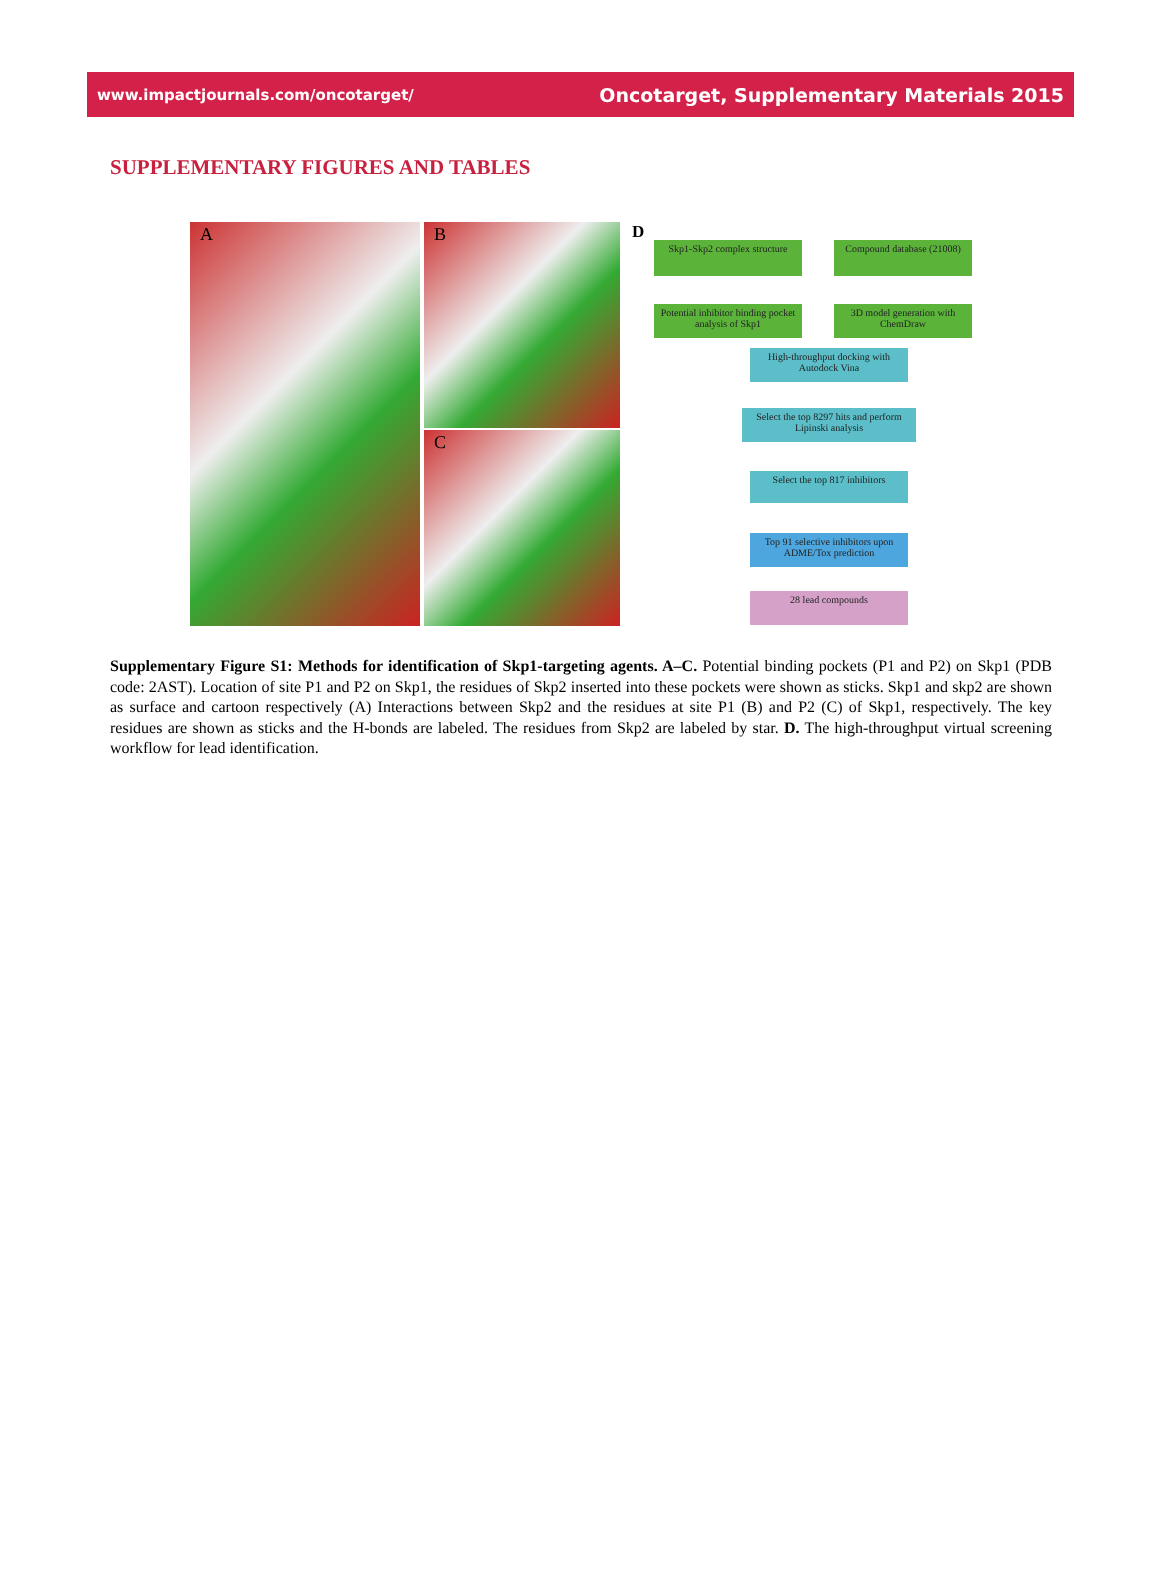www.impactjournals.com/oncotarget/ Oncotarget, Supplementary Materials 2015
SUPPLEMENTARY FIGURES AND TABLES
A
B
C
D
Skp1-Skp2 complex structure
Compound database (21008)
Potential inhibitor binding pocket analysis of Skp1
3D model generation with ChemDraw
High-throughput docking with Autodock Vina
Select the top 8297 hits and perform Lipinski analysis
Select the top 817 inhibitors
Top 91 selective inhibitors upon ADME/Tox prediction
28 lead compounds
Supplementary Figure S1: Methods for identification of Skp1-targeting agents. A–C. Potential binding pockets (P1 and P2) on Skp1 (PDB code: 2AST). Location of site P1 and P2 on Skp1, the residues of Skp2 inserted into these pockets were shown as sticks. Skp1 and skp2 are shown as surface and cartoon respectively (A) Interactions between Skp2 and the residues at site P1 (B) and P2 (C) of Skp1, respectively. The key residues are shown as sticks and the H-bonds are labeled. The residues from Skp2 are labeled by star. D. The high-throughput virtual screening workflow for lead identification.